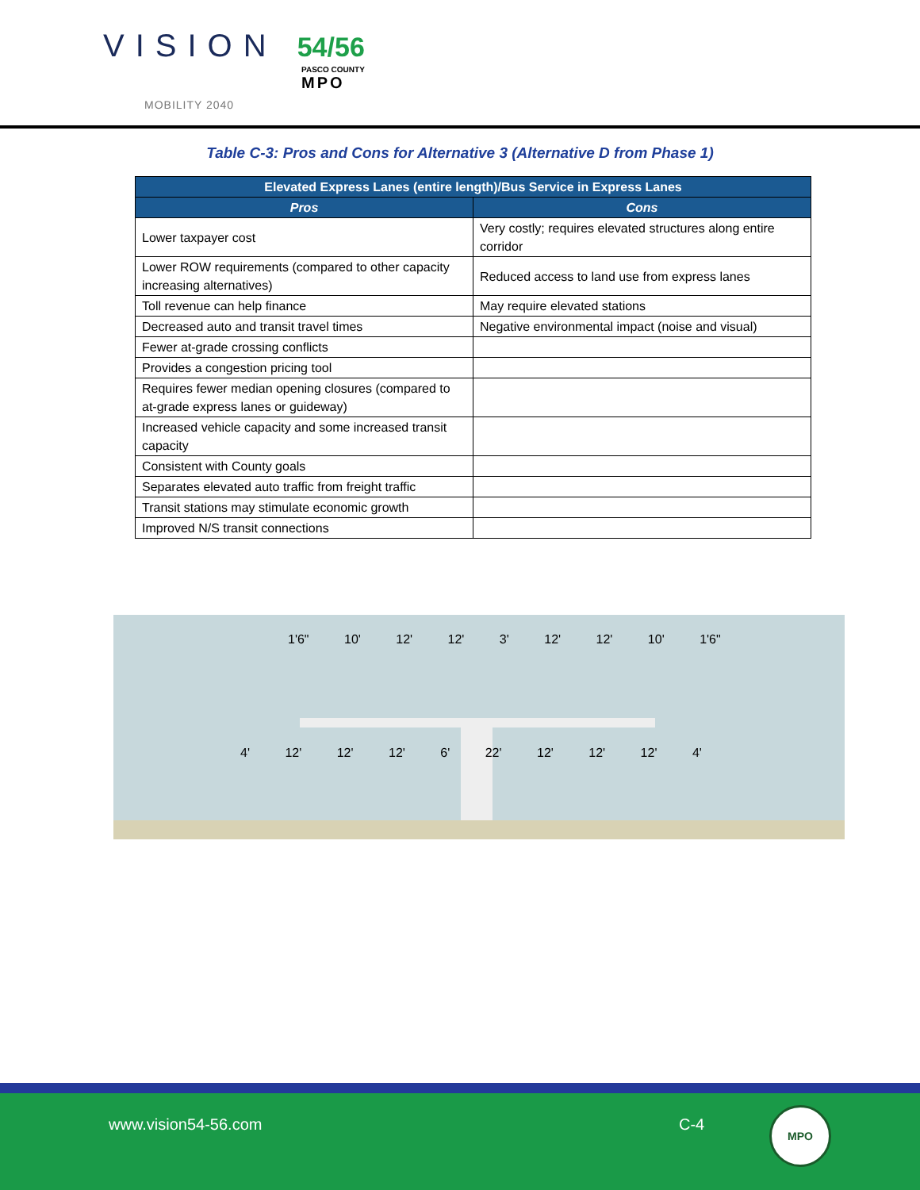VISION 54/56
PASCO COUNTY
MPO
MOBILITY 2040
Table C-3: Pros and Cons for Alternative 3 (Alternative D from Phase 1)
| Elevated Express Lanes (entire length)/Bus Service in Express Lanes | |
| --- | --- |
| Pros | Cons |
| Lower taxpayer cost | Very costly; requires elevated structures along entire corridor |
| Lower ROW requirements (compared to other capacity increasing alternatives) | Reduced access to land use from express lanes |
| Toll revenue can help finance | May require elevated stations |
| Decreased auto and transit travel times | Negative environmental impact (noise and visual) |
| Fewer at-grade crossing conflicts | |
| Provides a congestion pricing tool | |
| Requires fewer median opening closures (compared to at-grade express lanes or guideway) | |
| Increased vehicle capacity and some increased transit capacity | |
| Consistent with County goals | |
| Separates elevated auto traffic from freight traffic | |
| Transit stations may stimulate economic growth | |
| Improved N/S transit connections | |
1'6" 10' 12' 12' 3' 12' 12' 10' 1'6"
4' 12' 12' 12' 6' 22' 12' 12' 12' 4'
www.vision54-56.com C-4
MPO